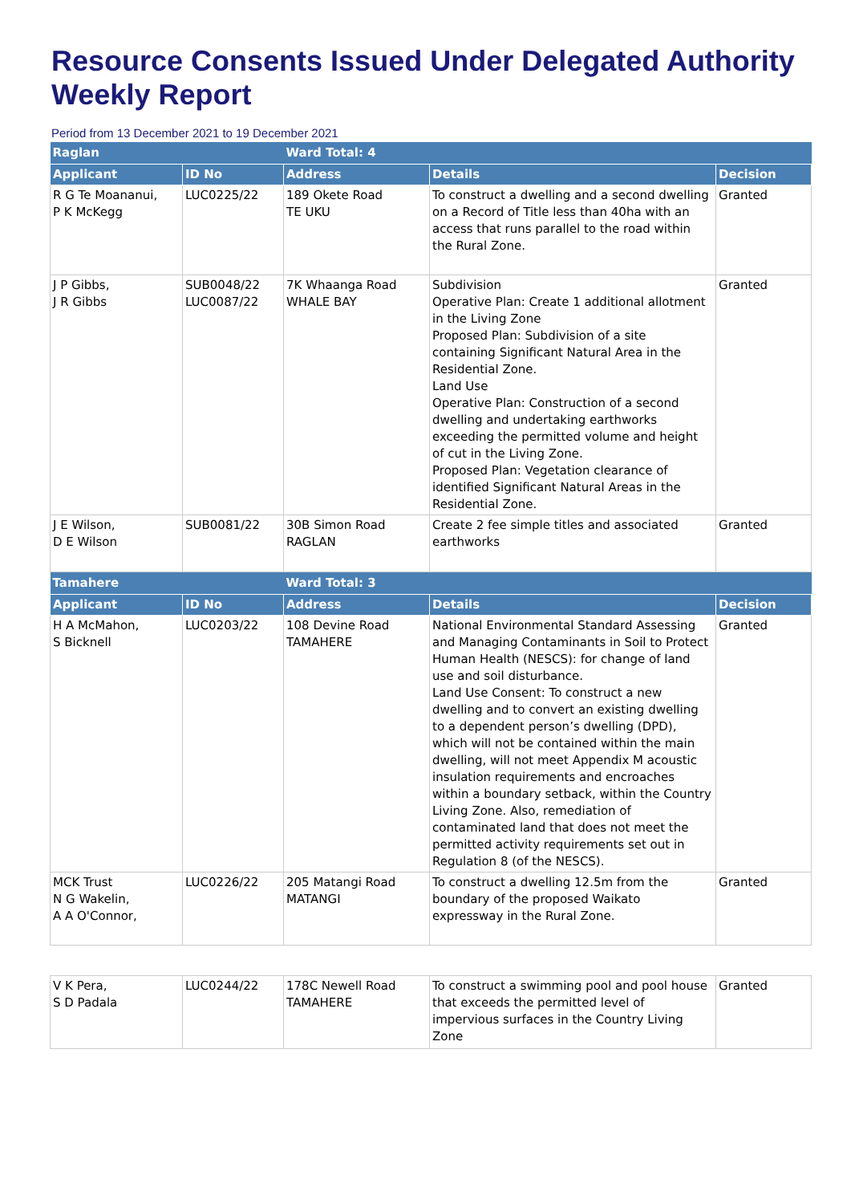Resource Consents Issued Under Delegated Authority Weekly Report
Period from 13 December 2021 to 19 December 2021
| Raglan | | Ward Total: 4 | | |
| Applicant | ID No | Address | Details | Decision |
| R G Te Moananui, P K McKegg | LUC0225/22 | 189 Okete Road TE UKU | To construct a dwelling and a second dwelling on a Record of Title less than 40ha with an access that runs parallel to the road within the Rural Zone. | Granted |
| J P Gibbs, J R Gibbs | SUB0048/22 LUC0087/22 | 7K Whaanga Road WHALE BAY | Subdivision Operative Plan: Create 1 additional allotment in the Living Zone Proposed Plan: Subdivision of a site containing Significant Natural Area in the Residential Zone. Land Use Operative Plan: Construction of a second dwelling and undertaking earthworks exceeding the permitted volume and height of cut in the Living Zone. Proposed Plan: Vegetation clearance of identified Significant Natural Areas in the Residential Zone. | Granted |
| J E Wilson, D E Wilson | SUB0081/22 | 30B Simon Road RAGLAN | Create 2 fee simple titles and associated earthworks | Granted |
| Tamahere | | Ward Total: 3 | | |
| Applicant | ID No | Address | Details | Decision |
| H A McMahon, S Bicknell | LUC0203/22 | 108 Devine Road TAMAHERE | National Environmental Standard Assessing and Managing Contaminants in Soil to Protect Human Health (NESCS): for change of land use and soil disturbance. Land Use Consent: To construct a new dwelling and to convert an existing dwelling to a dependent person’s dwelling (DPD), which will not be contained within the main dwelling, will not meet Appendix M acoustic insulation requirements and encroaches within a boundary setback, within the Country Living Zone. Also, remediation of contaminated land that does not meet the permitted activity requirements set out in Regulation 8 (of the NESCS). | Granted |
| MCK Trust N G Wakelin, A A O'Connor, | LUC0226/22 | 205 Matangi Road MATANGI | To construct a dwelling 12.5m from the boundary of the proposed Waikato expressway in the Rural Zone. | Granted |
| V K Pera, S D Padala | LUC0244/22 | 178C Newell Road TAMAHERE | To construct a swimming pool and pool house that exceeds the permitted level of impervious surfaces in the Country Living Zone | Granted |